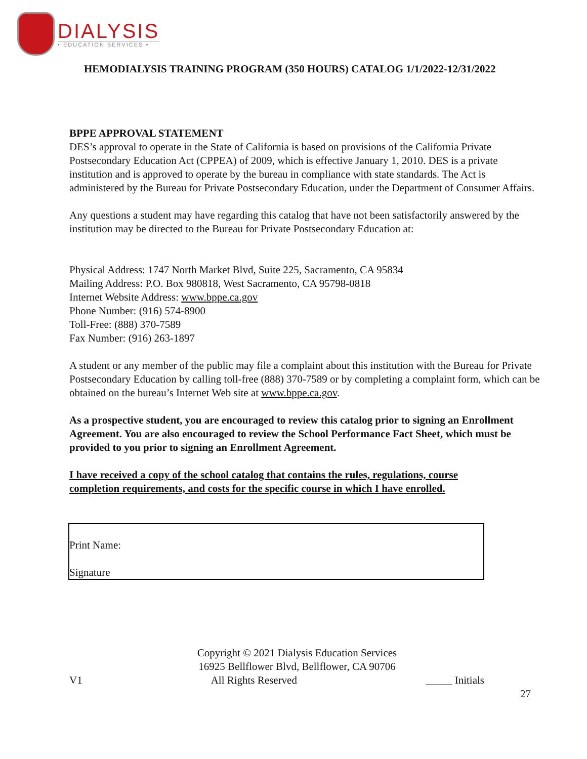DIALYSIS
• EDUCATION SERVICES •
HEMODIALYSIS TRAINING PROGRAM (350 HOURS) CATALOG 1/1/2022-12/31/2022
BPPE APPROVAL STATEMENT
DES’s approval to operate in the State of California is based on provisions of the California Private Postsecondary Education Act (CPPEA) of 2009, which is effective January 1, 2010. DES is a private institution and is approved to operate by the bureau in compliance with state standards. The Act is administered by the Bureau for Private Postsecondary Education, under the Department of Consumer Affairs.
Any questions a student may have regarding this catalog that have not been satisfactorily answered by the institution may be directed to the Bureau for Private Postsecondary Education at:
Physical Address: 1747 North Market Blvd, Suite 225, Sacramento, CA 95834
Mailing Address: P.O. Box 980818, West Sacramento, CA 95798-0818
Internet Website Address: www.bppe.ca.gov
Phone Number: (916) 574-8900
Toll-Free: (888) 370-7589
Fax Number: (916) 263-1897
A student or any member of the public may file a complaint about this institution with the Bureau for Private Postsecondary Education by calling toll-free (888) 370-7589 or by completing a complaint form, which can be obtained on the bureau’s Internet Web site at www.bppe.ca.gov.
As a prospective student, you are encouraged to review this catalog prior to signing an Enrollment Agreement. You are also encouraged to review the School Performance Fact Sheet, which must be provided to you prior to signing an Enrollment Agreement.
I have received a copy of the school catalog that contains the rules, regulations, course completion requirements, and costs for the specific course in which I have enrolled.
Print Name:
Signature
Copyright © 2021 Dialysis Education Services
16925 Bellflower Blvd, Bellflower, CA 90706
V1 All Rights Reserved _____ Initials
27